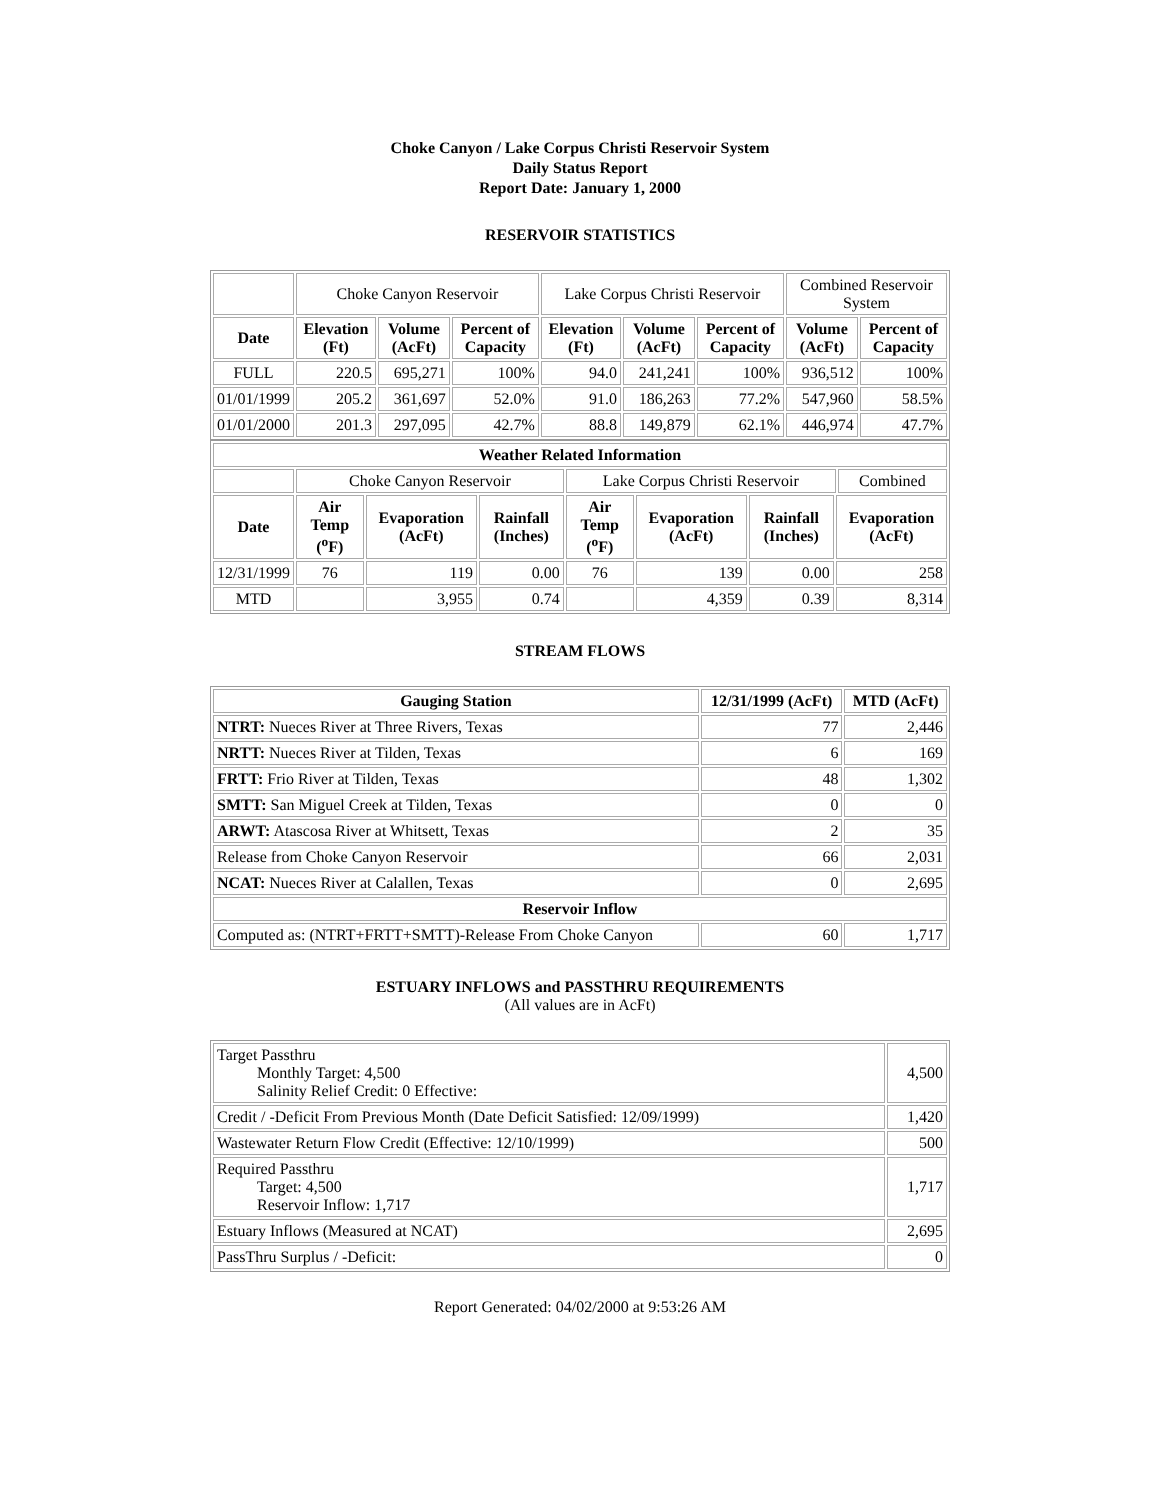Choke Canyon / Lake Corpus Christi Reservoir System
Daily Status Report
Report Date: January 1, 2000
RESERVOIR STATISTICS
| | Choke Canyon Reservoir | | | Lake Corpus Christi Reservoir | | | Combined Reservoir System | |
| Date | Elevation (Ft) | Volume (AcFt) | Percent of Capacity | Elevation (Ft) | Volume (AcFt) | Percent of Capacity | Volume (AcFt) | Percent of Capacity |
| FULL | 220.5 | 695,271 | 100% | 94.0 | 241,241 | 100% | 936,512 | 100% |
| 01/01/1999 | 205.2 | 361,697 | 52.0% | 91.0 | 186,263 | 77.2% | 547,960 | 58.5% |
| 01/01/2000 | 201.3 | 297,095 | 42.7% | 88.8 | 149,879 | 62.1% | 446,974 | 47.7% |
| Weather Related Information | | | | | | | | |
| --- | --- | --- | --- | --- | --- | --- | --- | --- |
| | Choke Canyon Reservoir | | | Lake Corpus Christi Reservoir | | | | Combined |
| Date | Air Temp (<sup>o</sup>F) | Evaporation (AcFt) | Rainfall (Inches) | Air Temp (<sup>o</sup>F) | Evaporation (AcFt) | Rainfall (Inches) | Evaporation (AcFt) | |
| 12/31/1999 | 76 | 119 | 0.00 | 76 | 139 | 0.00 | 258 | |
| MTD | | 3,955 | 0.74 | | 4,359 | 0.39 | 8,314 | |
STREAM FLOWS
| Gauging Station | 12/31/1999 (AcFt) | MTD (AcFt) |
| --- | --- | --- |
| NTRT: Nueces River at Three Rivers, Texas | 77 | 2,446 |
| NRTT: Nueces River at Tilden, Texas | 6 | 169 |
| FRTT: Frio River at Tilden, Texas | 48 | 1,302 |
| SMTT: San Miguel Creek at Tilden, Texas | 0 | 0 |
| ARWT: Atascosa River at Whitsett, Texas | 2 | 35 |
| Release from Choke Canyon Reservoir | 66 | 2,031 |
| NCAT: Nueces River at Calallen, Texas | 0 | 2,695 |
| Reservoir Inflow | | |
| Computed as: (NTRT+FRTT+SMTT)-Release From Choke Canyon | 60 | 1,717 |
ESTUARY INFLOWS and PASSTHRU REQUIREMENTS
(All values are in AcFt)
| Target Passthru Monthly Target: 4,500 Salinity Relief Credit: 0 Effective: | 4,500 |
| Credit / -Deficit From Previous Month (Date Deficit Satisfied: 12/09/1999) | 1,420 |
| Wastewater Return Flow Credit (Effective: 12/10/1999) | 500 |
| Required Passthru Target: 4,500 Reservoir Inflow: 1,717 | 1,717 |
| Estuary Inflows (Measured at NCAT) | 2,695 |
| PassThru Surplus / -Deficit: | 0 |
Report Generated: 04/02/2000 at 9:53:26 AM